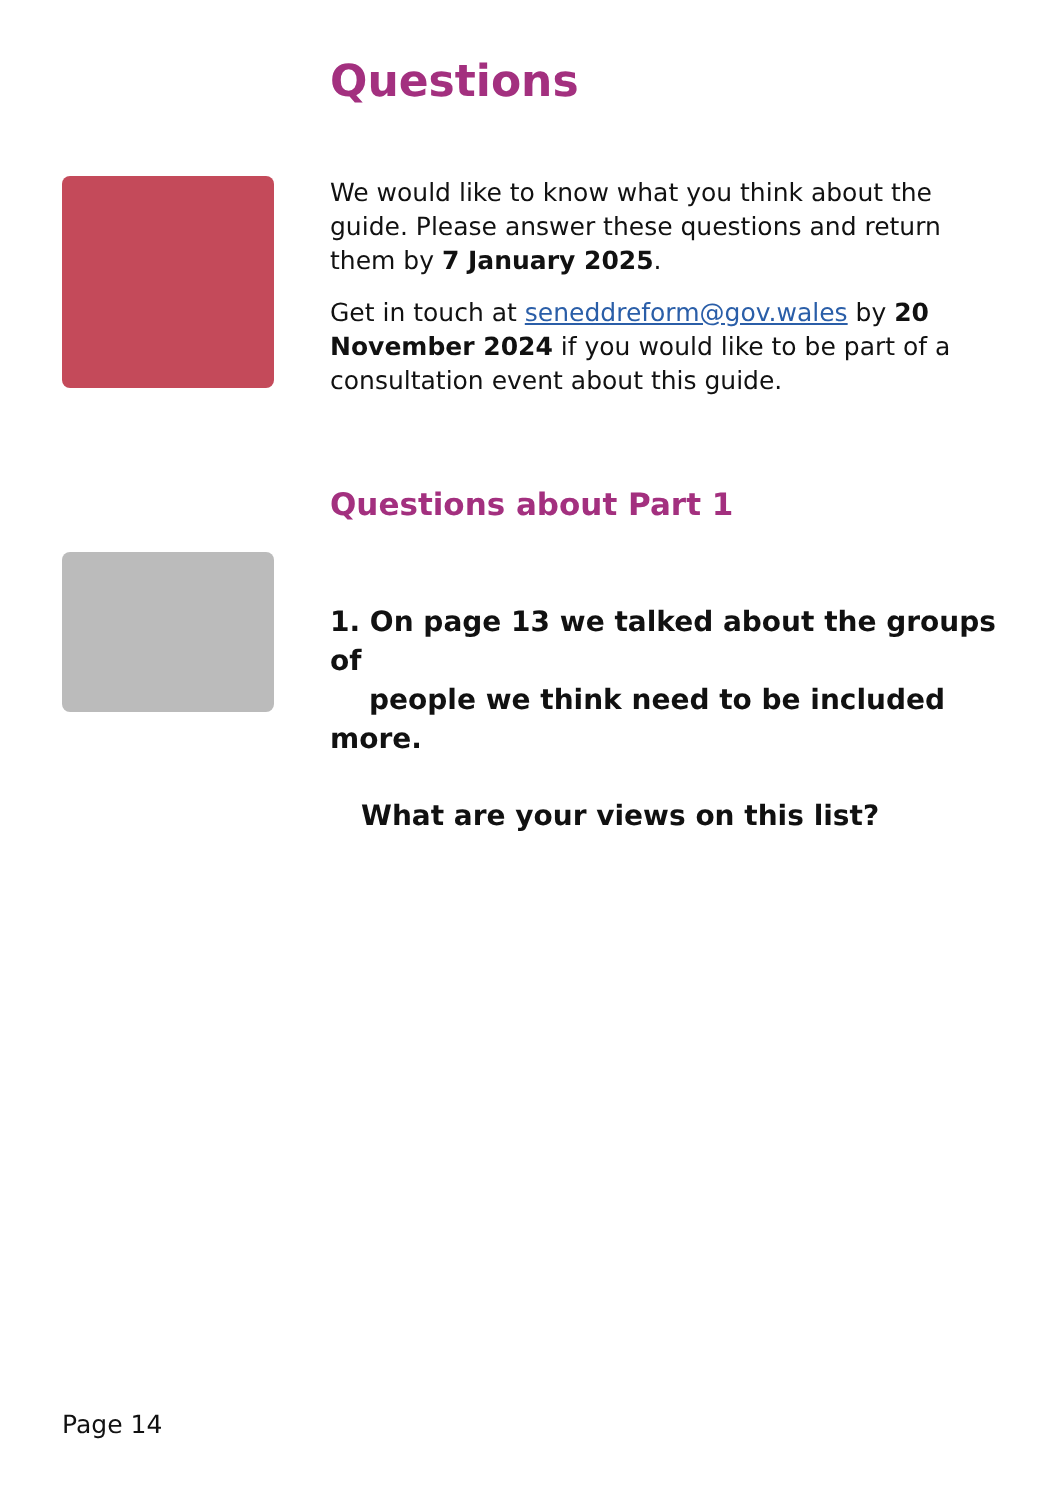Questions
We would like to know what you think about the guide. Please answer these questions and return them by 7 January 2025.
Get in touch at seneddreform@gov.wales by 20 November 2024 if you would like to be part of a consultation event about this guide.
Questions about Part 1
1. On page 13 we talked about the groups of
people we think need to be included more.
What are your views on this list?
Page 14